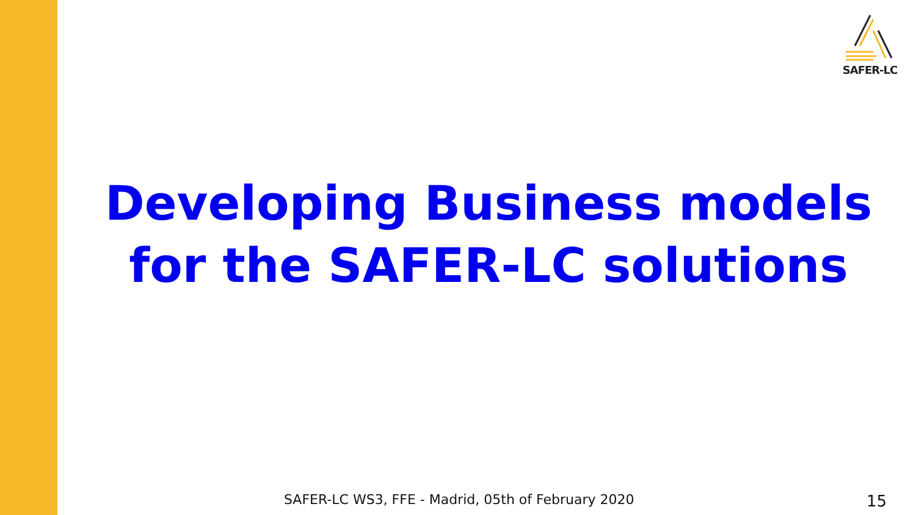SAFER-LC
Developing Business models for the SAFER-LC solutions
SAFER-LC WS3, FFE - Madrid, 05th of February 2020
15